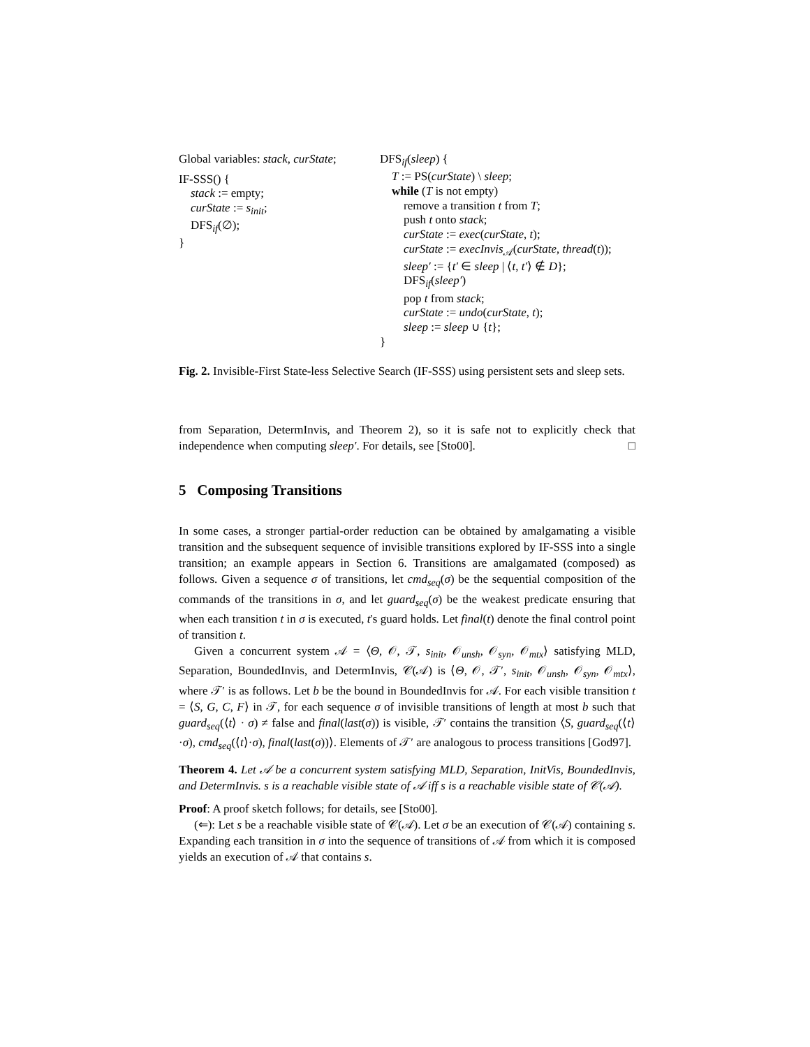Global variables: stack, curState;
IF-SSS() {
stack := empty;
curState := s<sub>init</sub>;
DFS<sub>if</sub>(∅);
}
DFS<sub>if</sub>(sleep) {
T := PS(curState) \ sleep;
while (T is not empty)
remove a transition t from T;
push t onto stack;
curState := exec(curState, t);
curState := execInvis<sub>𝒜</sub>(curState, thread(t));
sleep′ := {t′ ∈ sleep | ⟨t, t′⟩ ∉ D};
DFS<sub>if</sub>(sleep′)
pop t from stack;
curState := undo(curState, t);
sleep := sleep ∪ {t};
}
Fig. 2. Invisible-First State-less Selective Search (IF-SSS) using persistent sets and sleep sets.
from Separation, DetermInvis, and Theorem 2), so it is safe not to explicitly check that independence when computing sleep′. For details, see [Sto00]. □
5 Composing Transitions
In some cases, a stronger partial-order reduction can be obtained by amalgamating a visible transition and the subsequent sequence of invisible transitions explored by IF-SSS into a single transition; an example appears in Section 6. Transitions are amalgamated (composed) as follows. Given a sequence σ of transitions, let cmd<sub>seq</sub>(σ) be the sequential composition of the commands of the transitions in σ, and let guard<sub>seq</sub>(σ) be the weakest predicate ensuring that when each transition t in σ is executed, t's guard holds. Let final(t) denote the final control point of transition t.
Given a concurrent system 𝒜 = ⟨Θ, 𝒪, 𝒯, s<sub>init</sub>, 𝒪<sub>unsh</sub>, 𝒪<sub>syn</sub>, 𝒪<sub>mtx</sub>⟩ satisfying MLD, Separation, BoundedInvis, and DetermInvis, 𝒞(𝒜) is ⟨Θ, 𝒪, 𝒯′, s<sub>init</sub>, 𝒪<sub>unsh</sub>, 𝒪<sub>syn</sub>, 𝒪<sub>mtx</sub>⟩, where 𝒯′ is as follows. Let b be the bound in BoundedInvis for 𝒜. For each visible transition t = ⟨S, G, C, F⟩ in 𝒯, for each sequence σ of invisible transitions of length at most b such that guard<sub>seq</sub>(⟨t⟩ · σ) ≠ false and final(last(σ)) is visible, 𝒯′ contains the transition ⟨S, guard<sub>seq</sub>(⟨t⟩·σ), cmd<sub>seq</sub>(⟨t⟩·σ), final(last(σ))⟩. Elements of 𝒯′ are analogous to process transitions [God97].
Theorem 4. Let 𝒜 be a concurrent system satisfying MLD, Separation, InitVis, BoundedInvis, and DetermInvis. s is a reachable visible state of 𝒜 iff s is a reachable visible state of 𝒞(𝒜).
Proof: A proof sketch follows; for details, see [Sto00].
(⇐): Let s be a reachable visible state of 𝒞(𝒜). Let σ be an execution of 𝒞(𝒜) containing s. Expanding each transition in σ into the sequence of transitions of 𝒜 from which it is composed yields an execution of 𝒜 that contains s.